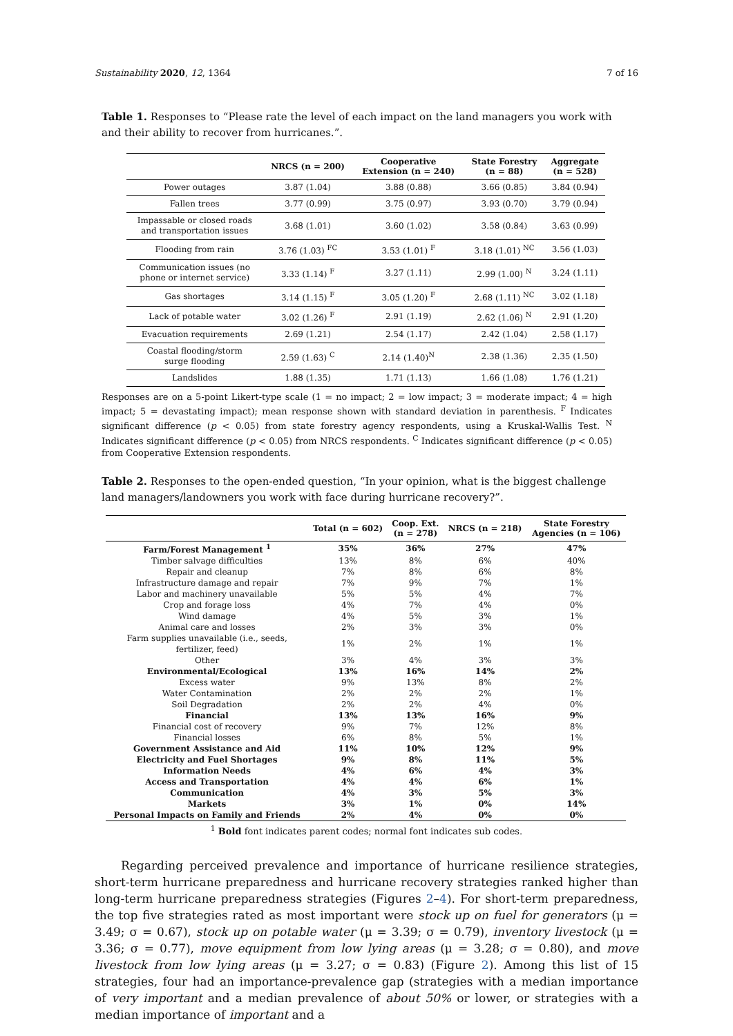Sustainability 2020, 12, 1364 7 of 16
Table 1. Responses to “Please rate the level of each impact on the land managers you work with and their ability to recover from hurricanes.”.
| | NRCS (n = 200) | Cooperative Extension (n = 240) | State Forestry (n = 88) | Aggregate (n = 528) |
| --- | --- | --- | --- | --- |
| Power outages | 3.87 (1.04) | 3.88 (0.88) | 3.66 (0.85) | 3.84 (0.94) |
| Fallen trees | 3.77 (0.99) | 3.75 (0.97) | 3.93 (0.70) | 3.79 (0.94) |
| Impassable or closed roads and transportation issues | 3.68 (1.01) | 3.60 (1.02) | 3.58 (0.84) | 3.63 (0.99) |
| Flooding from rain | 3.76 (1.03) <sup>FC</sup> | 3.53 (1.01) <sup>F</sup> | 3.18 (1.01) <sup>NC</sup> | 3.56 (1.03) |
| Communication issues (no phone or internet service) | 3.33 (1.14) <sup>F</sup> | 3.27 (1.11) | 2.99 (1.00) <sup>N</sup> | 3.24 (1.11) |
| Gas shortages | 3.14 (1.15) <sup>F</sup> | 3.05 (1.20) <sup>F</sup> | 2.68 (1.11) <sup>NC</sup> | 3.02 (1.18) |
| Lack of potable water | 3.02 (1.26) <sup>F</sup> | 2.91 (1.19) | 2.62 (1.06) <sup>N</sup> | 2.91 (1.20) |
| Evacuation requirements | 2.69 (1.21) | 2.54 (1.17) | 2.42 (1.04) | 2.58 (1.17) |
| Coastal flooding/storm surge flooding | 2.59 (1.63) <sup>C</sup> | 2.14 (1.40)<sup>N</sup> | 2.38 (1.36) | 2.35 (1.50) |
| Landslides | 1.88 (1.35) | 1.71 (1.13) | 1.66 (1.08) | 1.76 (1.21) |
Responses are on a 5-point Likert-type scale (1 = no impact; 2 = low impact; 3 = moderate impact; 4 = high impact; 5 = devastating impact); mean response shown with standard deviation in parenthesis. <sup>F</sup> Indicates significant difference (p < 0.05) from state forestry agency respondents, using a Kruskal-Wallis Test. <sup>N</sup> Indicates significant difference (p < 0.05) from NRCS respondents. <sup>C</sup> Indicates significant difference (p < 0.05) from Cooperative Extension respondents.
Table 2. Responses to the open-ended question, “In your opinion, what is the biggest challenge land managers/landowners you work with face during hurricane recovery?”.
| | Total (n = 602) | Coop. Ext. (n = 278) | NRCS (n = 218) | State Forestry Agencies (n = 106) |
| --- | --- | --- | --- | --- |
| Farm/Forest Management <sup>1</sup> | 35% | 36% | 27% | 47% |
| Timber salvage difficulties | 13% | 8% | 6% | 40% |
| Repair and cleanup | 7% | 8% | 6% | 8% |
| Infrastructure damage and repair | 7% | 9% | 7% | 1% |
| Labor and machinery unavailable | 5% | 5% | 4% | 7% |
| Crop and forage loss | 4% | 7% | 4% | 0% |
| Wind damage | 4% | 5% | 3% | 1% |
| Animal care and losses | 2% | 3% | 3% | 0% |
| Farm supplies unavailable (i.e., seeds, fertilizer, feed) | 1% | 2% | 1% | 1% |
| Other | 3% | 4% | 3% | 3% |
| Environmental/Ecological | 13% | 16% | 14% | 2% |
| Excess water | 9% | 13% | 8% | 2% |
| Water Contamination | 2% | 2% | 2% | 1% |
| Soil Degradation | 2% | 2% | 4% | 0% |
| Financial | 13% | 13% | 16% | 9% |
| Financial cost of recovery | 9% | 7% | 12% | 8% |
| Financial losses | 6% | 8% | 5% | 1% |
| Government Assistance and Aid | 11% | 10% | 12% | 9% |
| Electricity and Fuel Shortages | 9% | 8% | 11% | 5% |
| Information Needs | 4% | 6% | 4% | 3% |
| Access and Transportation | 4% | 4% | 6% | 1% |
| Communication | 4% | 3% | 5% | 3% |
| Markets | 3% | 1% | 0% | 14% |
| Personal Impacts on Family and Friends | 2% | 4% | 0% | 0% |
<sup>1</sup> Bold font indicates parent codes; normal font indicates sub codes.
Regarding perceived prevalence and importance of hurricane resilience strategies, short-term hurricane preparedness and hurricane recovery strategies ranked higher than long-term hurricane preparedness strategies (Figures 2–4). For short-term preparedness, the top five strategies rated as most important were stock up on fuel for generators (μ = 3.49; σ = 0.67), stock up on potable water (μ = 3.39; σ = 0.79), inventory livestock (μ = 3.36; σ = 0.77), move equipment from low lying areas (μ = 3.28; σ = 0.80), and move livestock from low lying areas (μ = 3.27; σ = 0.83) (Figure 2). Among this list of 15 strategies, four had an importance-prevalence gap (strategies with a median importance of very important and a median prevalence of about 50% or lower, or strategies with a median importance of important and a